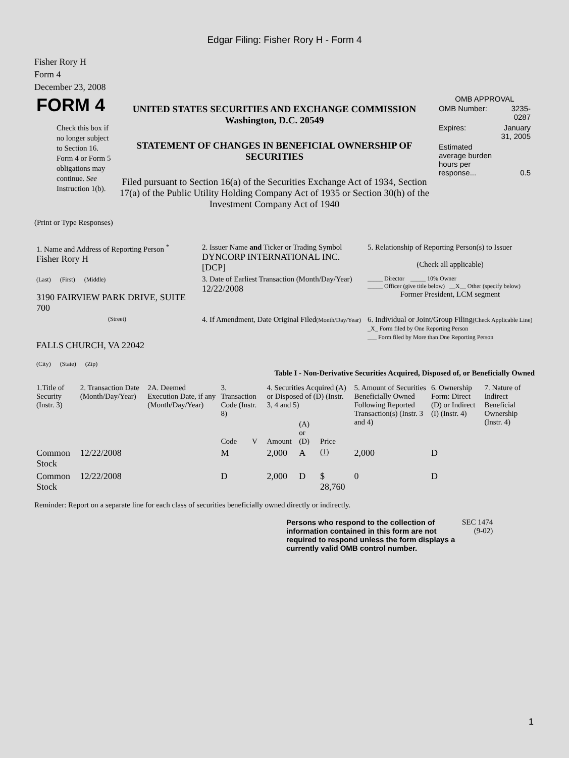Edgar Filing: Fisher Rory H - Form 4
Fisher Rory H
Form 4
December 23, 2008
| FORM 4 Check this box if no longer subject to Section 16. Form 4 or Form 5 obligations may continue. See Instruction 1(b). | UNITED STATES SECURITIES AND EXCHANGE COMMISSION Washington, D.C. 20549 STATEMENT OF CHANGES IN BENEFICIAL OWNERSHIP OF SECURITIES Filed pursuant to Section 16(a) of the Securities Exchange Act of 1934, Section 17(a) of the Public Utility Holding Company Act of 1935 or Section 30(h) of the Investment Company Act of 1940 | OMB APPROVAL / OMB Number: / 3235-0287 / / Expires: / January 31, 2005 / / Estimated average burden hours per response... / 0.5 / |
(Print or Type Responses)
| 1. Name and Address of Reporting Person <sup>*</sup> Fisher Rory H | 2. Issuer Name and Ticker or Trading Symbol DYNCORP INTERNATIONAL INC. [DCP] | 5. Relationship of Reporting Person(s) to Issuer (Check all applicable) |
| (Last) (First) (Middle) 3190 FAIRVIEW PARK DRIVE, SUITE 700 | 3. Date of Earliest Transaction (Month/Day/Year) 12/22/2008 | _____ Director _____ 10% Owner _____ Officer (give title below) __X__ Other (specify below) Former President, LCM segment |
| (Street) FALLS CHURCH, VA 22042 (City) (State) (Zip) | 4. If Amendment, Date Original Filed (Month/Day/Year) | 6. Individual or Joint/Group Filing (Check Applicable Line) _X_ Form filed by One Reporting Person ___ Form filed by More than One Reporting Person |
Table I - Non-Derivative Securities Acquired, Disposed of, or Beneficially Owned
| 1.Title of Security (Instr. 3) | 2. Transaction Date (Month/Day/Year) | 2A. Deemed Execution Date, if any (Month/Day/Year) | 3. Transaction Code (Instr. 8) | | 4. Securities Acquired (A) or Disposed of (D) (Instr. 3, 4 and 5) | | | 5. Amount of Securities Beneficially Owned Following Reported Transaction(s) (Instr. 3 and 4) | 6. Ownership Form: Direct (D) or Indirect (I) (Instr. 4) | 7. Nature of Indirect Beneficial Ownership (Instr. 4) |
| --- | --- | --- | --- | --- | --- | --- | --- | --- | --- | --- |
| | | | Code | V | Amount | (A) or (D) | Price | | | |
| Common Stock | 12/22/2008 | | M | | 2,000 | A | <sup>(1)</sup> | 2,000 | D | |
| Common Stock | 12/22/2008 | | D | | 2,000 | D | $ 28,760 | 0 | D | |
Reminder: Report on a separate line for each class of securities beneficially owned directly or indirectly.
| Persons who respond to the collection of information contained in this form are not required to respond unless the form displays a currently valid OMB control number. | SEC 1474 (9-02) |
1